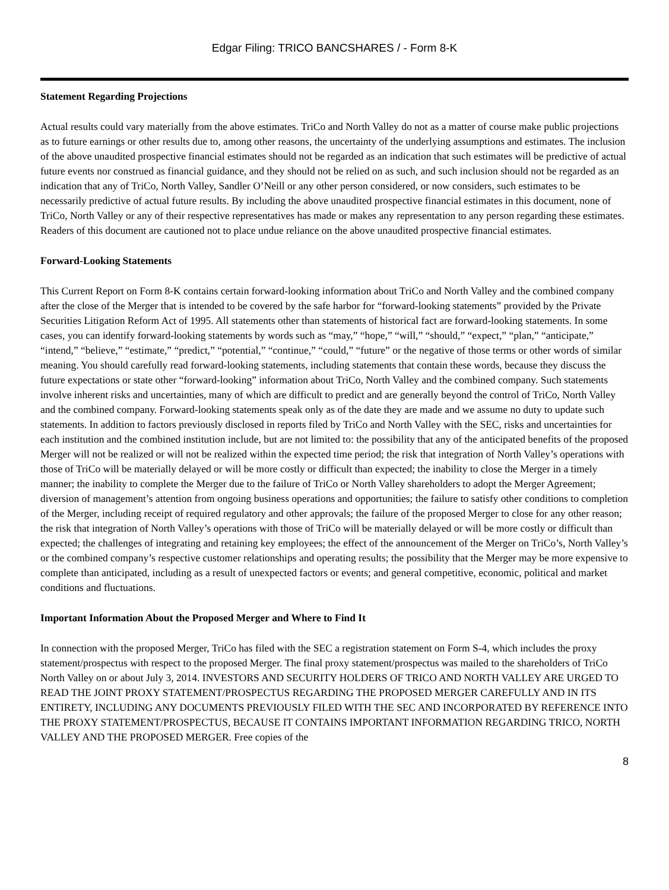Edgar Filing: TRICO BANCSHARES / - Form 8-K
Statement Regarding Projections
Actual results could vary materially from the above estimates. TriCo and North Valley do not as a matter of course make public projections as to future earnings or other results due to, among other reasons, the uncertainty of the underlying assumptions and estimates. The inclusion of the above unaudited prospective financial estimates should not be regarded as an indication that such estimates will be predictive of actual future events nor construed as financial guidance, and they should not be relied on as such, and such inclusion should not be regarded as an indication that any of TriCo, North Valley, Sandler O’Neill or any other person considered, or now considers, such estimates to be necessarily predictive of actual future results. By including the above unaudited prospective financial estimates in this document, none of TriCo, North Valley or any of their respective representatives has made or makes any representation to any person regarding these estimates. Readers of this document are cautioned not to place undue reliance on the above unaudited prospective financial estimates.
Forward-Looking Statements
This Current Report on Form 8-K contains certain forward-looking information about TriCo and North Valley and the combined company after the close of the Merger that is intended to be covered by the safe harbor for “forward-looking statements” provided by the Private Securities Litigation Reform Act of 1995. All statements other than statements of historical fact are forward-looking statements. In some cases, you can identify forward-looking statements by words such as “may,” “hope,” “will,” “should,” “expect,” “plan,” “anticipate,” “intend,” “believe,” “estimate,” “predict,” “potential,” “continue,” “could,” “future” or the negative of those terms or other words of similar meaning. You should carefully read forward-looking statements, including statements that contain these words, because they discuss the future expectations or state other “forward-looking” information about TriCo, North Valley and the combined company. Such statements involve inherent risks and uncertainties, many of which are difficult to predict and are generally beyond the control of TriCo, North Valley and the combined company. Forward-looking statements speak only as of the date they are made and we assume no duty to update such statements. In addition to factors previously disclosed in reports filed by TriCo and North Valley with the SEC, risks and uncertainties for each institution and the combined institution include, but are not limited to: the possibility that any of the anticipated benefits of the proposed Merger will not be realized or will not be realized within the expected time period; the risk that integration of North Valley’s operations with those of TriCo will be materially delayed or will be more costly or difficult than expected; the inability to close the Merger in a timely manner; the inability to complete the Merger due to the failure of TriCo or North Valley shareholders to adopt the Merger Agreement; diversion of management’s attention from ongoing business operations and opportunities; the failure to satisfy other conditions to completion of the Merger, including receipt of required regulatory and other approvals; the failure of the proposed Merger to close for any other reason; the risk that integration of North Valley’s operations with those of TriCo will be materially delayed or will be more costly or difficult than expected; the challenges of integrating and retaining key employees; the effect of the announcement of the Merger on TriCo’s, North Valley’s or the combined company’s respective customer relationships and operating results; the possibility that the Merger may be more expensive to complete than anticipated, including as a result of unexpected factors or events; and general competitive, economic, political and market conditions and fluctuations.
Important Information About the Proposed Merger and Where to Find It
In connection with the proposed Merger, TriCo has filed with the SEC a registration statement on Form S-4, which includes the proxy statement/prospectus with respect to the proposed Merger. The final proxy statement/prospectus was mailed to the shareholders of TriCo North Valley on or about July 3, 2014. INVESTORS AND SECURITY HOLDERS OF TRICO AND NORTH VALLEY ARE URGED TO READ THE JOINT PROXY STATEMENT/PROSPECTUS REGARDING THE PROPOSED MERGER CAREFULLY AND IN ITS ENTIRETY, INCLUDING ANY DOCUMENTS PREVIOUSLY FILED WITH THE SEC AND INCORPORATED BY REFERENCE INTO THE PROXY STATEMENT/PROSPECTUS, BECAUSE IT CONTAINS IMPORTANT INFORMATION REGARDING TRICO, NORTH VALLEY AND THE PROPOSED MERGER. Free copies of the
8